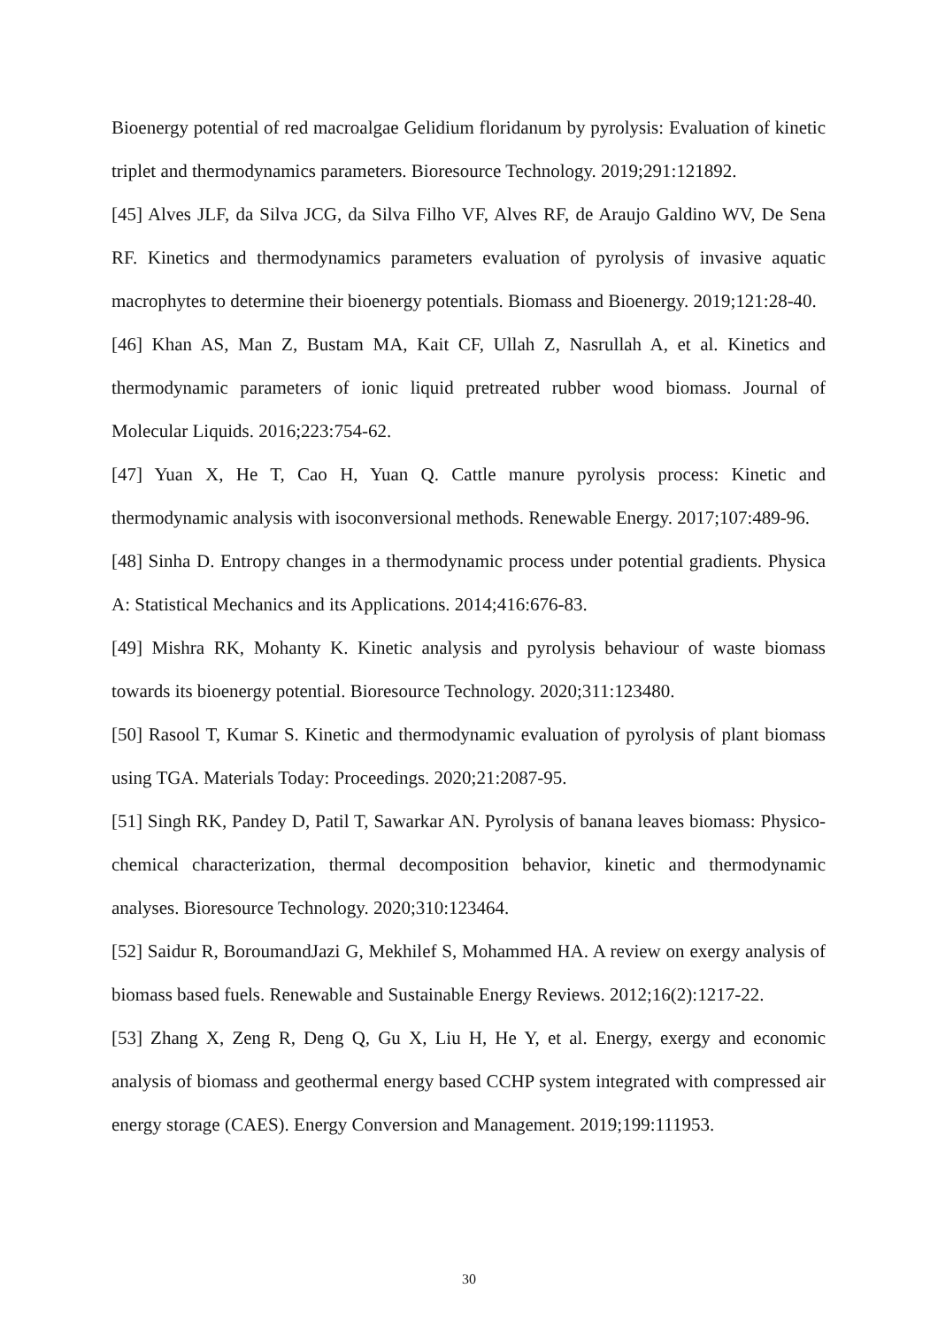Bioenergy potential of red macroalgae Gelidium floridanum by pyrolysis: Evaluation of kinetic triplet and thermodynamics parameters. Bioresource Technology. 2019;291:121892.
[45] Alves JLF, da Silva JCG, da Silva Filho VF, Alves RF, de Araujo Galdino WV, De Sena RF. Kinetics and thermodynamics parameters evaluation of pyrolysis of invasive aquatic macrophytes to determine their bioenergy potentials. Biomass and Bioenergy. 2019;121:28-40.
[46] Khan AS, Man Z, Bustam MA, Kait CF, Ullah Z, Nasrullah A, et al. Kinetics and thermodynamic parameters of ionic liquid pretreated rubber wood biomass. Journal of Molecular Liquids. 2016;223:754-62.
[47] Yuan X, He T, Cao H, Yuan Q. Cattle manure pyrolysis process: Kinetic and thermodynamic analysis with isoconversional methods. Renewable Energy. 2017;107:489-96.
[48] Sinha D. Entropy changes in a thermodynamic process under potential gradients. Physica A: Statistical Mechanics and its Applications. 2014;416:676-83.
[49] Mishra RK, Mohanty K. Kinetic analysis and pyrolysis behaviour of waste biomass towards its bioenergy potential. Bioresource Technology. 2020;311:123480.
[50] Rasool T, Kumar S. Kinetic and thermodynamic evaluation of pyrolysis of plant biomass using TGA. Materials Today: Proceedings. 2020;21:2087-95.
[51] Singh RK, Pandey D, Patil T, Sawarkar AN. Pyrolysis of banana leaves biomass: Physico-chemical characterization, thermal decomposition behavior, kinetic and thermodynamic analyses. Bioresource Technology. 2020;310:123464.
[52] Saidur R, BoroumandJazi G, Mekhilef S, Mohammed HA. A review on exergy analysis of biomass based fuels. Renewable and Sustainable Energy Reviews. 2012;16(2):1217-22.
[53] Zhang X, Zeng R, Deng Q, Gu X, Liu H, He Y, et al. Energy, exergy and economic analysis of biomass and geothermal energy based CCHP system integrated with compressed air energy storage (CAES). Energy Conversion and Management. 2019;199:111953.
30